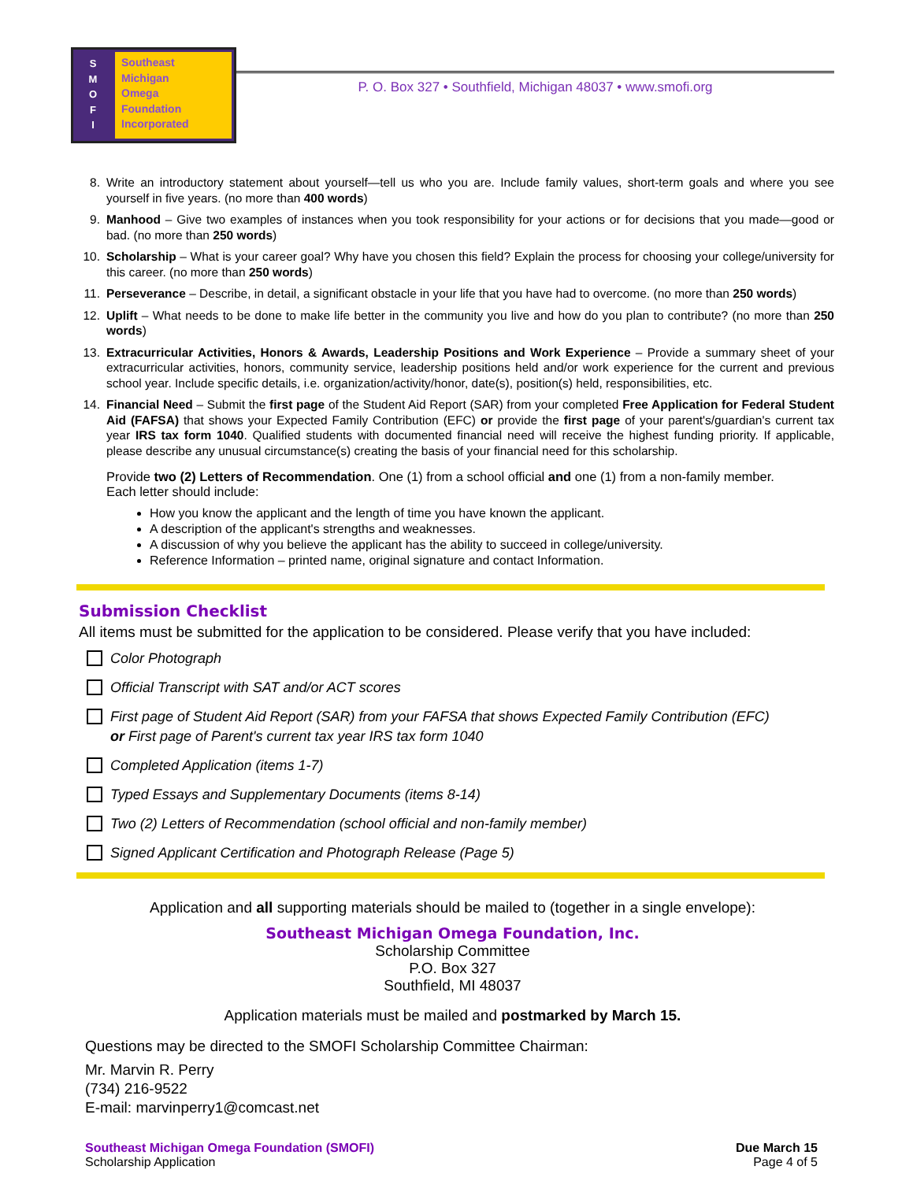S
M
O
F
I
Southeast
Michigan
Omega
Foundation
Incorporated
P. O. Box 327 • Southfield, Michigan 48037 • www.smofi.org
8. Write an introductory statement about yourself—tell us who you are. Include family values, short-term goals and where you see yourself in five years. (no more than 400 words)
9. Manhood – Give two examples of instances when you took responsibility for your actions or for decisions that you made—good or bad. (no more than 250 words)
10. Scholarship – What is your career goal? Why have you chosen this field? Explain the process for choosing your college/university for this career. (no more than 250 words)
11. Perseverance – Describe, in detail, a significant obstacle in your life that you have had to overcome. (no more than 250 words)
12. Uplift – What needs to be done to make life better in the community you live and how do you plan to contribute? (no more than 250 words)
13. Extracurricular Activities, Honors & Awards, Leadership Positions and Work Experience – Provide a summary sheet of your extracurricular activities, honors, community service, leadership positions held and/or work experience for the current and previous school year. Include specific details, i.e. organization/activity/honor, date(s), position(s) held, responsibilities, etc.
14. Financial Need – Submit the first page of the Student Aid Report (SAR) from your completed Free Application for Federal Student Aid (FAFSA) that shows your Expected Family Contribution (EFC) or provide the first page of your parent's/guardian's current tax year IRS tax form 1040. Qualified students with documented financial need will receive the highest funding priority. If applicable, please describe any unusual circumstance(s) creating the basis of your financial need for this scholarship.
Provide two (2) Letters of Recommendation. One (1) from a school official and one (1) from a non-family member.
Each letter should include:
How you know the applicant and the length of time you have known the applicant.
A description of the applicant's strengths and weaknesses.
A discussion of why you believe the applicant has the ability to succeed in college/university.
Reference Information – printed name, original signature and contact Information.
Submission Checklist
All items must be submitted for the application to be considered. Please verify that you have included:
Color Photograph
Official Transcript with SAT and/or ACT scores
First page of Student Aid Report (SAR) from your FAFSA that shows Expected Family Contribution (EFC)
or First page of Parent's current tax year IRS tax form 1040
Completed Application (items 1-7)
Typed Essays and Supplementary Documents (items 8-14)
Two (2) Letters of Recommendation (school official and non-family member)
Signed Applicant Certification and Photograph Release (Page 5)
Application and all supporting materials should be mailed to (together in a single envelope):
Southeast Michigan Omega Foundation, Inc.
Scholarship Committee
P.O. Box 327
Southfield, MI 48037
Application materials must be mailed and postmarked by March 15.
Questions may be directed to the SMOFI Scholarship Committee Chairman:
Mr. Marvin R. Perry
(734) 216-9522
E-mail: marvinperry1@comcast.net
Southeast Michigan Omega Foundation (SMOFI)
Scholarship Application
Due March 15
Page 4 of 5